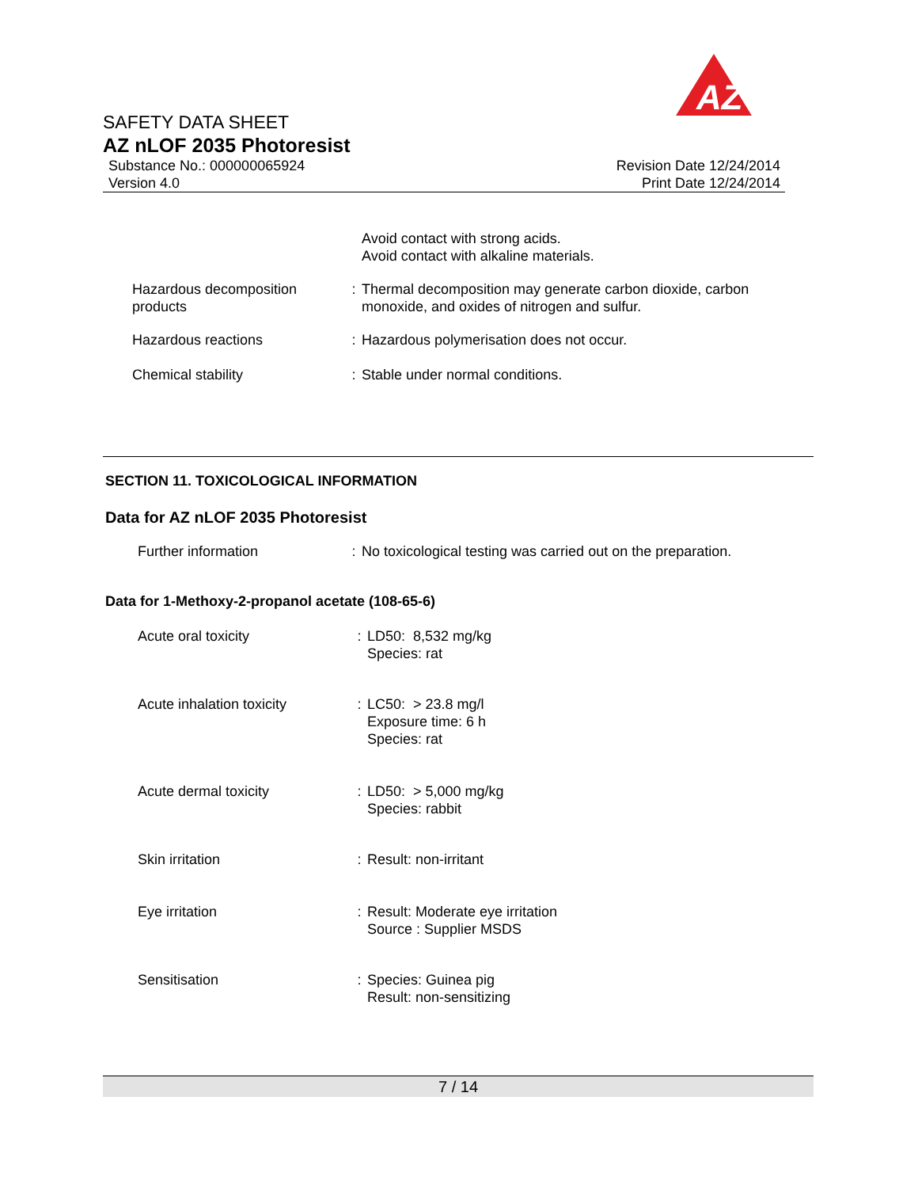AZ
SAFETY DATA SHEET
AZ nLOF 2035 Photoresist
Substance No.: 000000065924
Version 4.0
Revision Date 12/24/2014
Print Date 12/24/2014
| | | Avoid contact with strong acids. Avoid contact with alkaline materials. |
| Hazardous decomposition products | : | Thermal decomposition may generate carbon dioxide, carbon monoxide, and oxides of nitrogen and sulfur. |
| Hazardous reactions | : | Hazardous polymerisation does not occur. |
| Chemical stability | : | Stable under normal conditions. |
SECTION 11. TOXICOLOGICAL INFORMATION
Data for AZ nLOF 2035 Photoresist
| Further information | : | No toxicological testing was carried out on the preparation. |
Data for 1-Methoxy-2-propanol acetate (108-65-6)
| Acute oral toxicity | : | LD50: 8,532 mg/kg Species: rat |
| Acute inhalation toxicity | : | LC50: > 23.8 mg/l Exposure time: 6 h Species: rat |
| Acute dermal toxicity | : | LD50: > 5,000 mg/kg Species: rabbit |
| Skin irritation | : | Result: non-irritant |
| Eye irritation | : | Result: Moderate eye irritation Source : Supplier MSDS |
| Sensitisation | : | Species: Guinea pig Result: non-sensitizing |
7 / 14